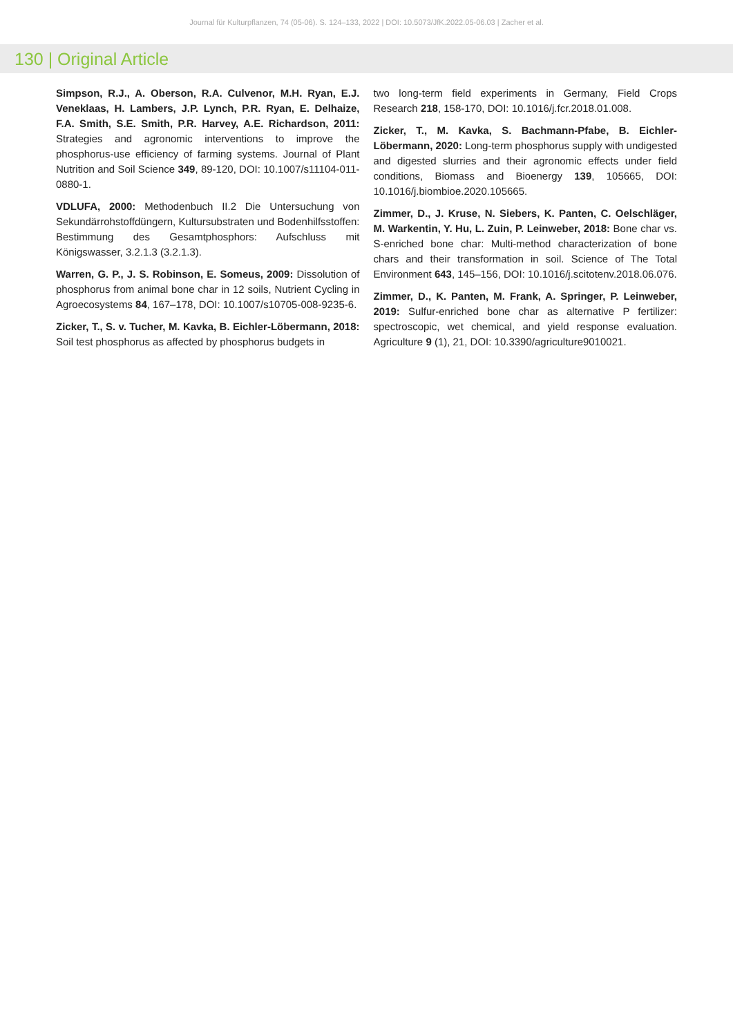Journal für Kulturpflanzen, 74 (05-06). S. 124–133, 2022 | DOI: 10.5073/JfK.2022.05-06.03 | Zacher et al.
130 | Original Article
Simpson, R.J., A. Oberson, R.A. Culvenor, M.H. Ryan, E.J. Veneklaas, H. Lambers, J.P. Lynch, P.R. Ryan, E. Delhaize, F.A. Smith, S.E. Smith, P.R. Harvey, A.E. Richardson, 2011: Strategies and agronomic interventions to improve the phosphorus-use efficiency of farming systems. Journal of Plant Nutrition and Soil Science 349, 89-120, DOI: 10.1007/s11104-011-0880-1.
VDLUFA, 2000: Methodenbuch II.2 Die Untersuchung von Sekundärrohstoffdüngern, Kultursubstraten und Bodenhilfsstoffen: Bestimmung des Gesamtphosphors: Aufschluss mit Königswasser, 3.2.1.3 (3.2.1.3).
Warren, G. P., J. S. Robinson, E. Someus, 2009: Dissolution of phosphorus from animal bone char in 12 soils, Nutrient Cycling in Agroecosystems 84, 167–178, DOI: 10.1007/s10705-008-9235-6.
Zicker, T., S. v. Tucher, M. Kavka, B. Eichler-Löbermann, 2018: Soil test phosphorus as affected by phosphorus budgets in
two long-term field experiments in Germany, Field Crops Research 218, 158-170, DOI: 10.1016/j.fcr.2018.01.008.
Zicker, T., M. Kavka, S. Bachmann-Pfabe, B. Eichler-Löbermann, 2020: Long-term phosphorus supply with undigested and digested slurries and their agronomic effects under field conditions, Biomass and Bioenergy 139, 105665, DOI: 10.1016/j.biombioe.2020.105665.
Zimmer, D., J. Kruse, N. Siebers, K. Panten, C. Oelschläger, M. Warkentin, Y. Hu, L. Zuin, P. Leinweber, 2018: Bone char vs. S-enriched bone char: Multi-method characterization of bone chars and their transformation in soil. Science of The Total Environment 643, 145–156, DOI: 10.1016/j.scitotenv.2018.06.076.
Zimmer, D., K. Panten, M. Frank, A. Springer, P. Leinweber, 2019: Sulfur-enriched bone char as alternative P fertilizer: spectroscopic, wet chemical, and yield response evaluation. Agriculture 9 (1), 21, DOI: 10.3390/agriculture9010021.